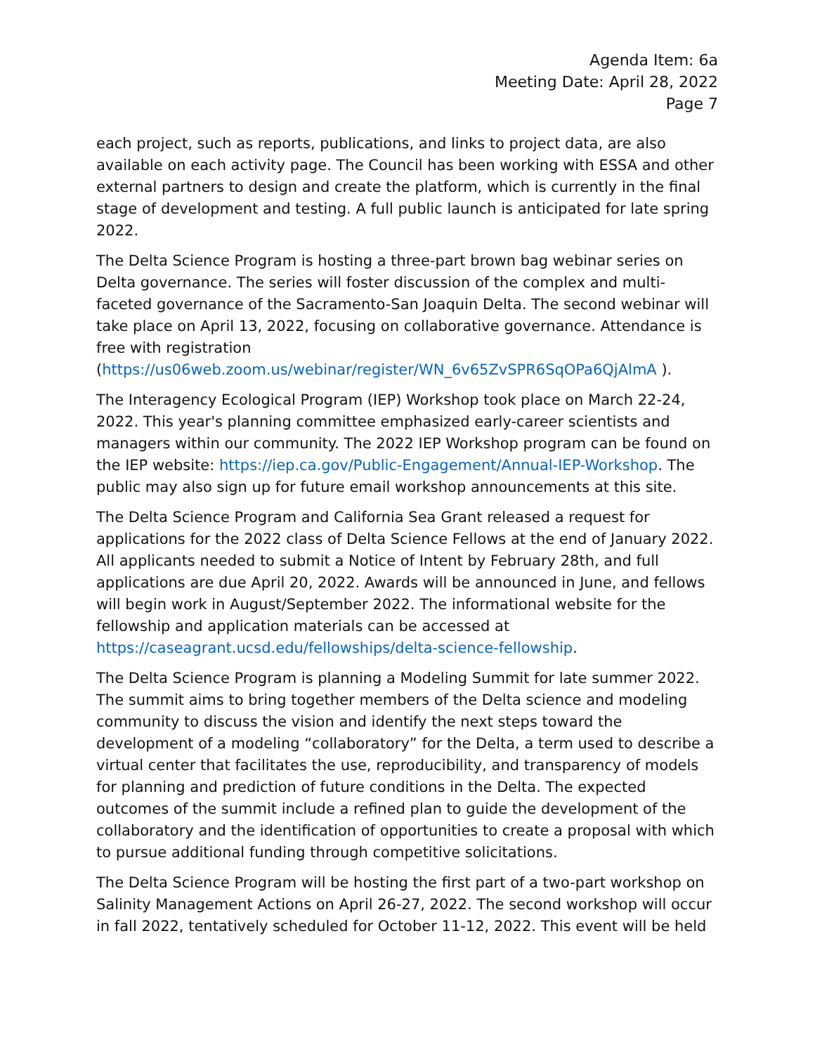Agenda Item: 6a
Meeting Date: April 28, 2022
Page 7
each project, such as reports, publications, and links to project data, are also available on each activity page. The Council has been working with ESSA and other external partners to design and create the platform, which is currently in the final stage of development and testing. A full public launch is anticipated for late spring 2022.
The Delta Science Program is hosting a three-part brown bag webinar series on Delta governance. The series will foster discussion of the complex and multi-faceted governance of the Sacramento-San Joaquin Delta. The second webinar will take place on April 13, 2022, focusing on collaborative governance. Attendance is free with registration (https://us06web.zoom.us/webinar/register/WN_6v65ZvSPR6SqOPa6QjAlmA ).
The Interagency Ecological Program (IEP) Workshop took place on March 22-24, 2022. This year's planning committee emphasized early-career scientists and managers within our community. The 2022 IEP Workshop program can be found on the IEP website: https://iep.ca.gov/Public-Engagement/Annual-IEP-Workshop. The public may also sign up for future email workshop announcements at this site.
The Delta Science Program and California Sea Grant released a request for applications for the 2022 class of Delta Science Fellows at the end of January 2022. All applicants needed to submit a Notice of Intent by February 28th, and full applications are due April 20, 2022. Awards will be announced in June, and fellows will begin work in August/September 2022. The informational website for the fellowship and application materials can be accessed at https://caseagrant.ucsd.edu/fellowships/delta-science-fellowship.
The Delta Science Program is planning a Modeling Summit for late summer 2022. The summit aims to bring together members of the Delta science and modeling community to discuss the vision and identify the next steps toward the development of a modeling “collaboratory” for the Delta, a term used to describe a virtual center that facilitates the use, reproducibility, and transparency of models for planning and prediction of future conditions in the Delta. The expected outcomes of the summit include a refined plan to guide the development of the collaboratory and the identification of opportunities to create a proposal with which to pursue additional funding through competitive solicitations.
The Delta Science Program will be hosting the first part of a two-part workshop on Salinity Management Actions on April 26-27, 2022. The second workshop will occur in fall 2022, tentatively scheduled for October 11-12, 2022. This event will be held